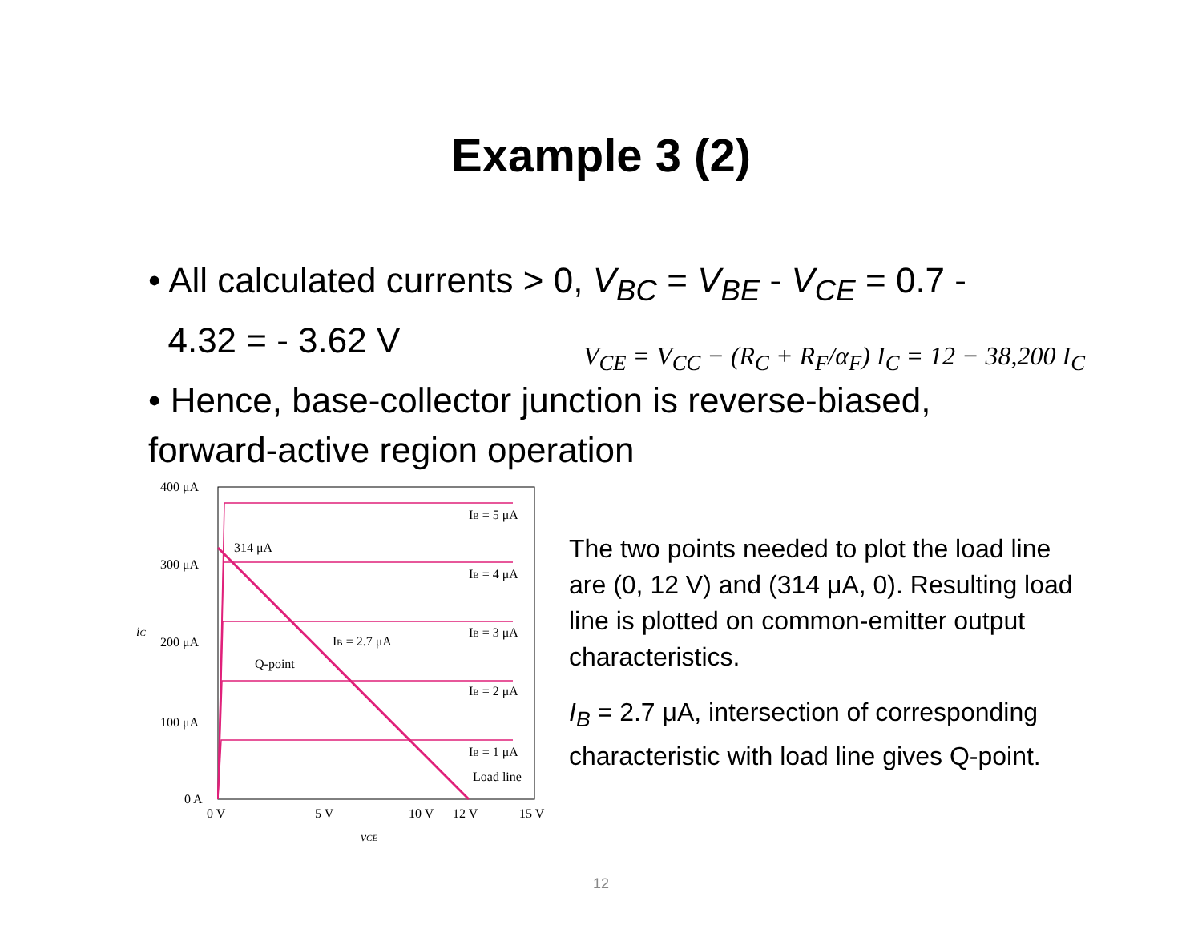Example 3 (2)
• All calculated currents > 0, V<sub>BC</sub> = V<sub>BE</sub> - V<sub>CE</sub> = 0.7 -
4.32 = - 3.62 V
V<sub>CE</sub> = V<sub>CC</sub> − (R<sub>C</sub> + R<sub>F</sub>/α<sub>F</sub>) I<sub>C</sub> = 12 − 38,200 I<sub>C</sub>
• Hence, base-collector junction is reverse-biased, forward-active region operation
400 μA
300 μA
200 μA
100 μA
0 A
314 μA
IB = 2.7 μA
Q-point
IB = 5 μA
IB = 4 μA
IB = 3 μA
IB = 2 μA
IB = 1 μA
Load line
0 V
5 V
10 V
12 V
15 V
vCE
iC
The two points needed to plot the load line are (0, 12 V) and (314 μA, 0). Resulting load line is plotted on common-emitter output characteristics.
I<sub>B</sub> = 2.7 μA, intersection of corresponding characteristic with load line gives Q-point.
12